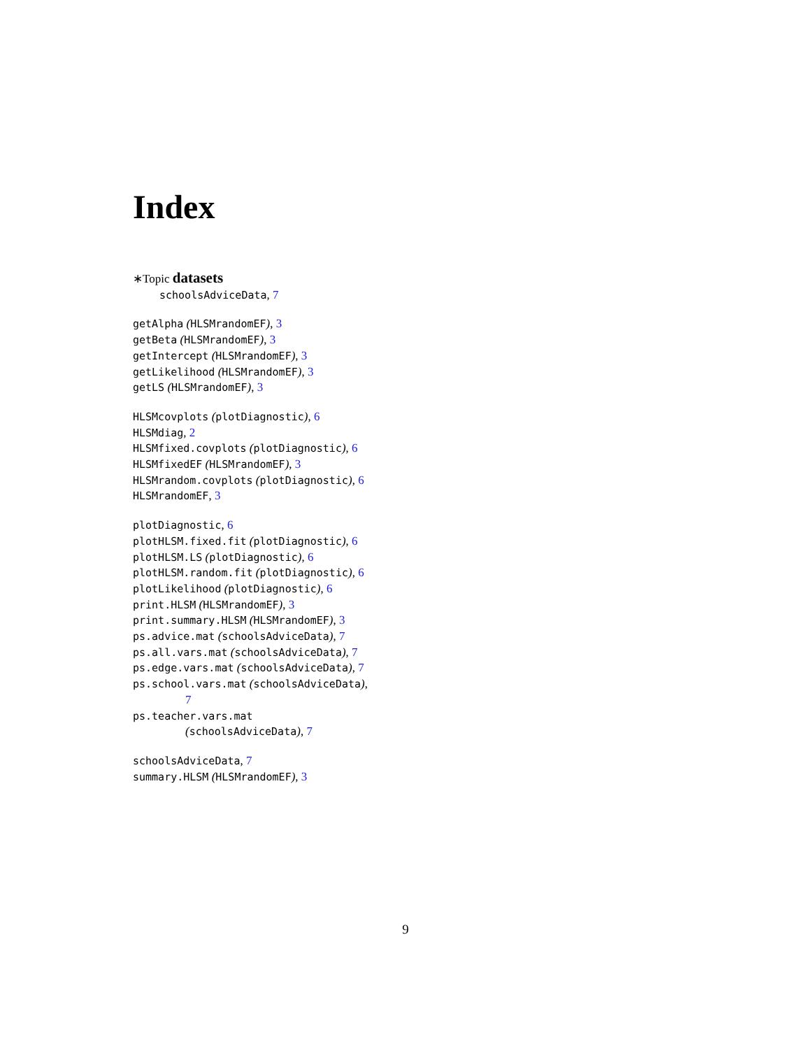Index
∗Topic datasets
schoolsAdviceData, 7
getAlpha (HLSMrandomEF), 3
getBeta (HLSMrandomEF), 3
getIntercept (HLSMrandomEF), 3
getLikelihood (HLSMrandomEF), 3
getLS (HLSMrandomEF), 3
HLSMcovplots (plotDiagnostic), 6
HLSMdiag, 2
HLSMfixed.covplots (plotDiagnostic), 6
HLSMfixedEF (HLSMrandomEF), 3
HLSMrandom.covplots (plotDiagnostic), 6
HLSMrandomEF, 3
plotDiagnostic, 6
plotHLSM.fixed.fit (plotDiagnostic), 6
plotHLSM.LS (plotDiagnostic), 6
plotHLSM.random.fit (plotDiagnostic), 6
plotLikelihood (plotDiagnostic), 6
print.HLSM (HLSMrandomEF), 3
print.summary.HLSM (HLSMrandomEF), 3
ps.advice.mat (schoolsAdviceData), 7
ps.all.vars.mat (schoolsAdviceData), 7
ps.edge.vars.mat (schoolsAdviceData), 7
ps.school.vars.mat (schoolsAdviceData),
7
ps.teacher.vars.mat
(schoolsAdviceData), 7
schoolsAdviceData, 7
summary.HLSM (HLSMrandomEF), 3
9